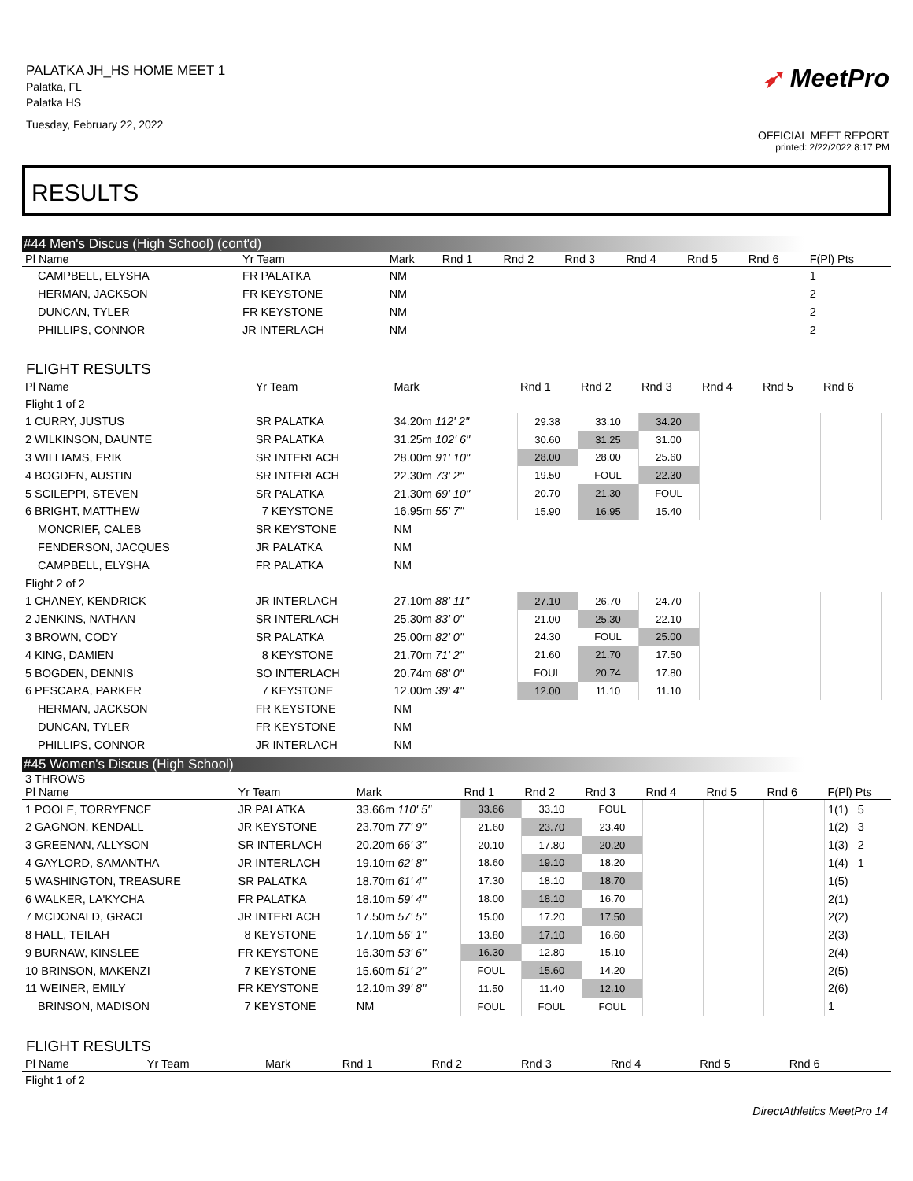PALATKA JH_HS HOME MEET 1
Palatka, FL
Palatka HS
Tuesday, February 22, 2022
➶ MeetPro
OFFICIAL MEET REPORT
printed: 2/22/2022 8:17 PM
RESULTS
#44 Men's Discus (High School) (cont'd)
| Pl Name | Yr Team | Mark | Rnd 1 | Rnd 2 | Rnd 3 | Rnd 4 | Rnd 5 | Rnd 6 | F(Pl) Pts |
| --- | --- | --- | --- | --- | --- | --- | --- | --- | --- |
| CAMPBELL, ELYSHA | FR PALATKA | NM | | | | | | | 1 |
| HERMAN, JACKSON | FR KEYSTONE | NM | | | | | | | 2 |
| DUNCAN, TYLER | FR KEYSTONE | NM | | | | | | | 2 |
| PHILLIPS, CONNOR | JR INTERLACH | NM | | | | | | | 2 |
FLIGHT RESULTS
| Pl Name | Yr Team | Mark | Rnd 1 | Rnd 2 | Rnd 3 | Rnd 4 | Rnd 5 | Rnd 6 | |
| --- | --- | --- | --- | --- | --- | --- | --- | --- | --- |
| Flight 1 of 2 | | | | | | | | | |
| 1 CURRY, JUSTUS | SR PALATKA | 34.20m 112' 2" | 29.38 | 33.10 | 34.20 | | | | |
| 2 WILKINSON, DAUNTE | SR PALATKA | 31.25m 102' 6" | 30.60 | 31.25 | 31.00 | | | | |
| 3 WILLIAMS, ERIK | SR INTERLACH | 28.00m 91' 10" | 28.00 | 28.00 | 25.60 | | | | |
| 4 BOGDEN, AUSTIN | SR INTERLACH | 22.30m 73' 2" | 19.50 | FOUL | 22.30 | | | | |
| 5 SCILEPPI, STEVEN | SR PALATKA | 21.30m 69' 10" | 20.70 | 21.30 | FOUL | | | | |
| 6 BRIGHT, MATTHEW | 7 KEYSTONE | 16.95m 55' 7" | 15.90 | 16.95 | 15.40 | | | | |
| MONCRIEF, CALEB | SR KEYSTONE | NM | | | | | | | |
| FENDERSON, JACQUES | JR PALATKA | NM | | | | | | | |
| CAMPBELL, ELYSHA | FR PALATKA | NM | | | | | | | |
| Flight 2 of 2 | | | | | | | | | |
| 1 CHANEY, KENDRICK | JR INTERLACH | 27.10m 88' 11" | 27.10 | 26.70 | 24.70 | | | | |
| 2 JENKINS, NATHAN | SR INTERLACH | 25.30m 83' 0" | 21.00 | 25.30 | 22.10 | | | | |
| 3 BROWN, CODY | SR PALATKA | 25.00m 82' 0" | 24.30 | FOUL | 25.00 | | | | |
| 4 KING, DAMIEN | 8 KEYSTONE | 21.70m 71' 2" | 21.60 | 21.70 | 17.50 | | | | |
| 5 BOGDEN, DENNIS | SO INTERLACH | 20.74m 68' 0" | FOUL | 20.74 | 17.80 | | | | |
| 6 PESCARA, PARKER | 7 KEYSTONE | 12.00m 39' 4" | 12.00 | 11.10 | 11.10 | | | | |
| HERMAN, JACKSON | FR KEYSTONE | NM | | | | | | | |
| DUNCAN, TYLER | FR KEYSTONE | NM | | | | | | | |
| PHILLIPS, CONNOR | JR INTERLACH | NM | | | | | | | |
#45 Women's Discus (High School)
3 THROWS
| Pl Name | Yr Team | Mark | Rnd 1 | Rnd 2 | Rnd 3 | Rnd 4 | Rnd 5 | Rnd 6 | F(Pl) Pts |
| --- | --- | --- | --- | --- | --- | --- | --- | --- | --- |
| 1 POOLE, TORRYENCE | JR PALATKA | 33.66m 110' 5" | 33.66 | 33.10 | FOUL | | | | 1(1) 5 |
| 2 GAGNON, KENDALL | JR KEYSTONE | 23.70m 77' 9" | 21.60 | 23.70 | 23.40 | | | | 1(2) 3 |
| 3 GREENAN, ALLYSON | SR INTERLACH | 20.20m 66' 3" | 20.10 | 17.80 | 20.20 | | | | 1(3) 2 |
| 4 GAYLORD, SAMANTHA | JR INTERLACH | 19.10m 62' 8" | 18.60 | 19.10 | 18.20 | | | | 1(4) 1 |
| 5 WASHINGTON, TREASURE | SR PALATKA | 18.70m 61' 4" | 17.30 | 18.10 | 18.70 | | | | 1(5) |
| 6 WALKER, LA'KYCHA | FR PALATKA | 18.10m 59' 4" | 18.00 | 18.10 | 16.70 | | | | 2(1) |
| 7 MCDONALD, GRACI | JR INTERLACH | 17.50m 57' 5" | 15.00 | 17.20 | 17.50 | | | | 2(2) |
| 8 HALL, TEILAH | 8 KEYSTONE | 17.10m 56' 1" | 13.80 | 17.10 | 16.60 | | | | 2(3) |
| 9 BURNAW, KINSLEE | FR KEYSTONE | 16.30m 53' 6" | 16.30 | 12.80 | 15.10 | | | | 2(4) |
| 10 BRINSON, MAKENZI | 7 KEYSTONE | 15.60m 51' 2" | FOUL | 15.60 | 14.20 | | | | 2(5) |
| 11 WEINER, EMILY | FR KEYSTONE | 12.10m 39' 8" | 11.50 | 11.40 | 12.10 | | | | 2(6) |
| BRINSON, MADISON | 7 KEYSTONE | NM | FOUL | FOUL | FOUL | | | | 1 |
FLIGHT RESULTS
| Pl Name | Yr Team | Mark | Rnd 1 | Rnd 2 | Rnd 3 | Rnd 4 | Rnd 5 | Rnd 6 | |
| --- | --- | --- | --- | --- | --- | --- | --- | --- | --- |
| Flight 1 of 2 | | | | | | | | | |
DirectAthletics MeetPro 14